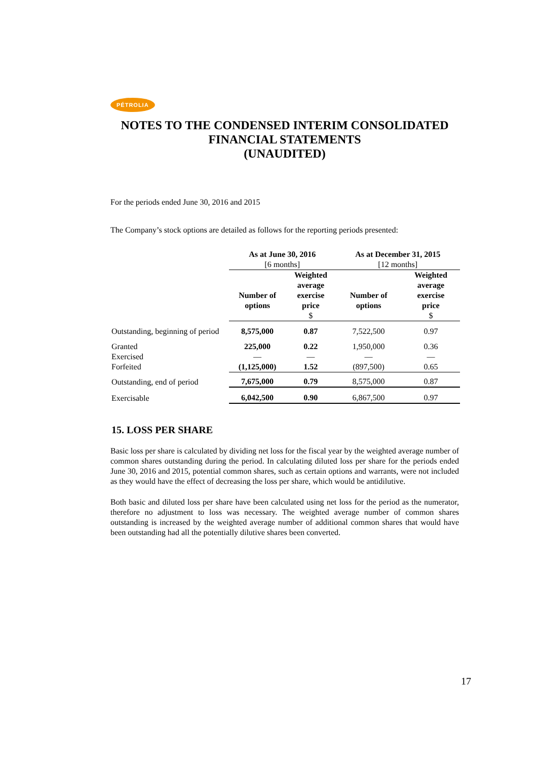PÉTROLIA
NOTES TO THE CONDENSED INTERIM CONSOLIDATED
FINANCIAL STATEMENTS
(UNAUDITED)
For the periods ended June 30, 2016 and 2015
The Company’s stock options are detailed as follows for the reporting periods presented:
| | As at June 30, 2016 [6 months] | | As at December 31, 2015 [12 months] | |
| | Number of options | Weighted average exercise price $ | Number of options | Weighted average exercise price $ |
| Outstanding, beginning of period | 8,575,000 | 0.87 | 7,522,500 | 0.97 |
| Granted | 225,000 | 0.22 | 1,950,000 | 0.36 |
| Exercised | — | — | — | — |
| Forfeited | (1,125,000) | 1.52 | (897,500) | 0.65 |
| Outstanding, end of period | 7,675,000 | 0.79 | 8,575,000 | 0.87 |
| Exercisable | 6,042,500 | 0.90 | 6,867,500 | 0.97 |
15. LOSS PER SHARE
Basic loss per share is calculated by dividing net loss for the fiscal year by the weighted average number of common shares outstanding during the period. In calculating diluted loss per share for the periods ended June 30, 2016 and 2015, potential common shares, such as certain options and warrants, were not included as they would have the effect of decreasing the loss per share, which would be antidilutive.
Both basic and diluted loss per share have been calculated using net loss for the period as the numerator, therefore no adjustment to loss was necessary. The weighted average number of common shares outstanding is increased by the weighted average number of additional common shares that would have been outstanding had all the potentially dilutive shares been converted.
17